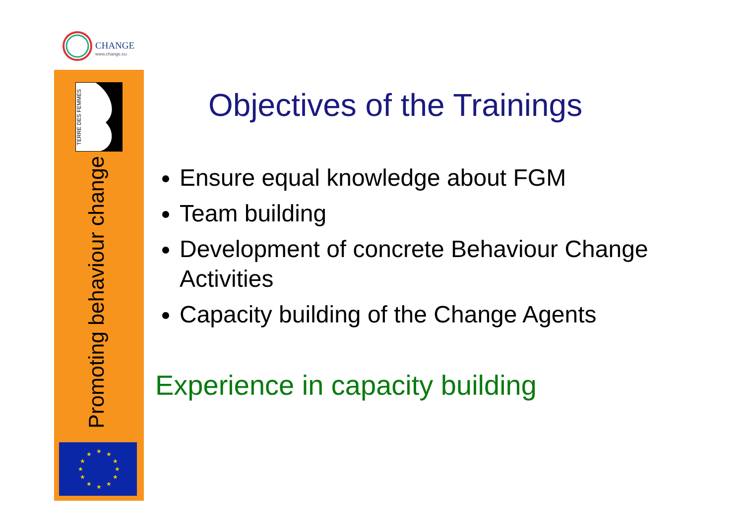CHANGE
www.change.eu
TERRE DES FEMMES
Promoting behaviour change
★
★
★
★
★
★
★
★
★
★
★
★
Objectives of the Trainings
Ensure equal knowledge about FGM
Team building
Development of concrete Behaviour Change Activities
Capacity building of the Change Agents
Experience in capacity building